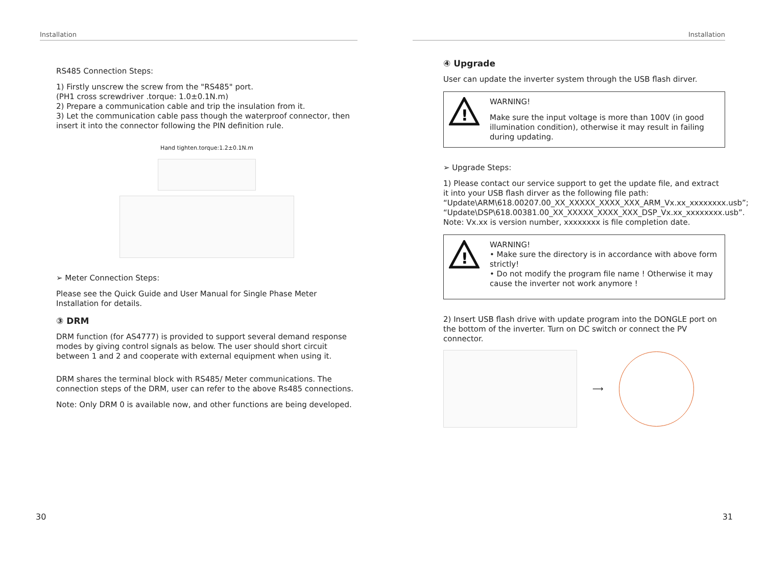Installation
RS485 Connection Steps:
1) Firstly unscrew the screw from the "RS485" port.
(PH1 cross screwdriver .torque: 1.0±0.1N.m)
2) Prepare a communication cable and trip the insulation from it.
3) Let the communication cable pass though the waterproof connector, then insert it into the connector following the PIN definition rule.
Hand tighten.torque:1.2±0.1N.m
➢ Meter Connection Steps:
Please see the Quick Guide and User Manual for Single Phase Meter Installation for details.
③ DRM
DRM function (for AS4777) is provided to support several demand response modes by giving control signals as below. The user should short circuit between 1 and 2 and cooperate with external equipment when using it.
DRM shares the terminal block with RS485/ Meter communications. The connection steps of the DRM, user can refer to the above Rs485 connections.
Note: Only DRM 0 is available now, and other functions are being developed.
30
Installation
④ Upgrade
User can update the inverter system through the USB flash dirver.
!
WARNING!
Make sure the input voltage is more than 100V (in good illumination condition), otherwise it may result in failing during updating.
➢ Upgrade Steps:
1) Please contact our service support to get the update file, and extract it into your USB flash dirver as the following file path:
“Update\ARM\618.00207.00_XX_XXXXX_XXXX_XXX_ARM_Vx.xx_xxxxxxxx.usb”;
“Update\DSP\618.00381.00_XX_XXXXX_XXXX_XXX_DSP_Vx.xx_xxxxxxxx.usb”.
Note: Vx.xx is version number, xxxxxxxx is file completion date.
!
WARNING!
• Make sure the directory is in accordance with above form strictly!
• Do not modify the program file name ! Otherwise it may cause the inverter not work anymore !
2) Insert USB flash drive with update program into the DONGLE port on the bottom of the inverter. Turn on DC switch or connect the PV connector.
⟶
31